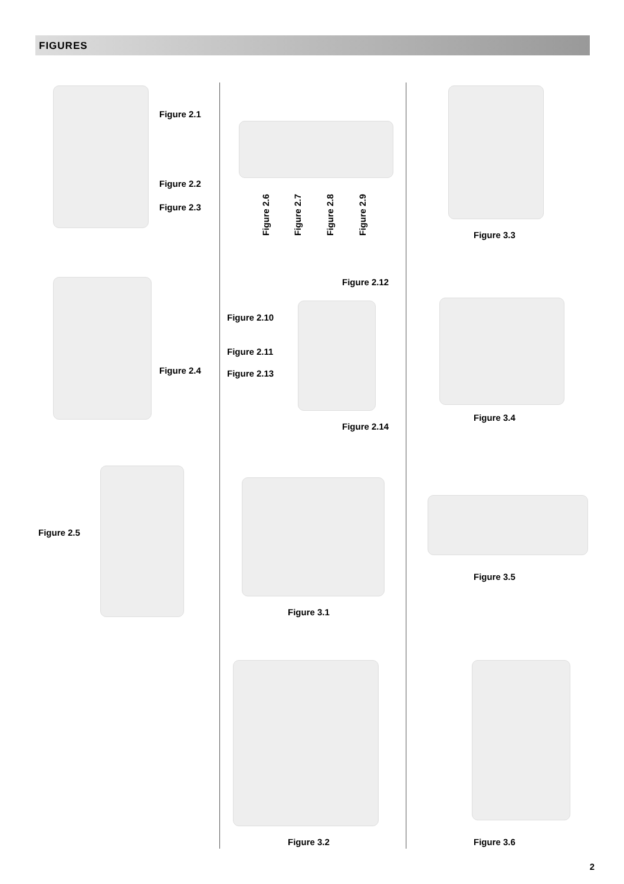FIGURES
Figure 2.1
Figure 2.2
Figure 2.3
Figure 2.4
Figure 2.5
Figure 2.6 Figure 2.7 Figure 2.8 Figure 2.9
Figure 2.12
Figure 2.10
Figure 2.11
Figure 2.13
Figure 2.14
Figure 3.1
Figure 3.2
Figure 3.3
Figure 3.4
Figure 3.5
Figure 3.6
2